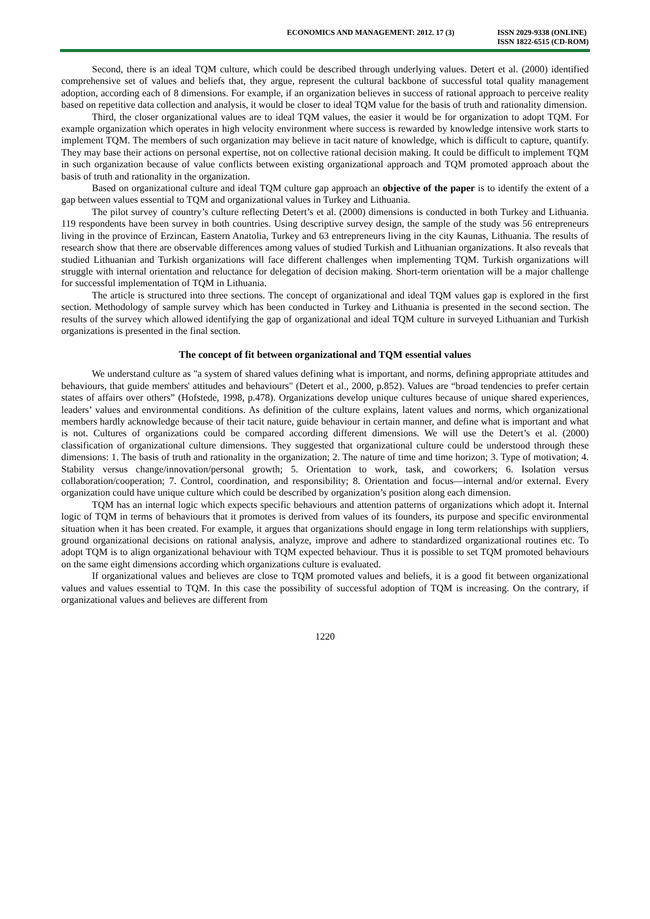ECONOMICS AND MANAGEMENT: 2012. 17 (3)
ISSN 2029-9338 (ONLINE)
ISSN 1822-6515 (CD-ROM)
Second, there is an ideal TQM culture, which could be described through underlying values. Detert et al. (2000) identified comprehensive set of values and beliefs that, they argue, represent the cultural backbone of successful total quality management adoption, according each of 8 dimensions. For example, if an organization believes in success of rational approach to perceive reality based on repetitive data collection and analysis, it would be closer to ideal TQM value for the basis of truth and rationality dimension.
Third, the closer organizational values are to ideal TQM values, the easier it would be for organization to adopt TQM. For example organization which operates in high velocity environment where success is rewarded by knowledge intensive work starts to implement TQM. The members of such organization may believe in tacit nature of knowledge, which is difficult to capture, quantify. They may base their actions on personal expertise, not on collective rational decision making. It could be difficult to implement TQM in such organization because of value conflicts between existing organizational approach and TQM promoted approach about the basis of truth and rationality in the organization.
Based on organizational culture and ideal TQM culture gap approach an objective of the paper is to identify the extent of a gap between values essential to TQM and organizational values in Turkey and Lithuania.
The pilot survey of country’s culture reflecting Detert’s et al. (2000) dimensions is conducted in both Turkey and Lithuania. 119 respondents have been survey in both countries. Using descriptive survey design, the sample of the study was 56 entrepreneurs living in the province of Erzincan, Eastern Anatolia, Turkey and 63 entrepreneurs living in the city Kaunas, Lithuania. The results of research show that there are observable differences among values of studied Turkish and Lithuanian organizations. It also reveals that studied Lithuanian and Turkish organizations will face different challenges when implementing TQM. Turkish organizations will struggle with internal orientation and reluctance for delegation of decision making. Short-term orientation will be a major challenge for successful implementation of TQM in Lithuania.
The article is structured into three sections. The concept of organizational and ideal TQM values gap is explored in the first section. Methodology of sample survey which has been conducted in Turkey and Lithuania is presented in the second section. The results of the survey which allowed identifying the gap of organizational and ideal TQM culture in surveyed Lithuanian and Turkish organizations is presented in the final section.
The concept of fit between organizational and TQM essential values
We understand culture as "a system of shared values defining what is important, and norms, defining appropriate attitudes and behaviours, that guide members' attitudes and behaviours" (Detert et al., 2000, p.852). Values are “broad tendencies to prefer certain states of affairs over others” (Hofstede, 1998, p.478). Organizations develop unique cultures because of unique shared experiences, leaders’ values and environmental conditions. As definition of the culture explains, latent values and norms, which organizational members hardly acknowledge because of their tacit nature, guide behaviour in certain manner, and define what is important and what is not. Cultures of organizations could be compared according different dimensions. We will use the Detert’s et al. (2000) classification of organizational culture dimensions. They suggested that organizational culture could be understood through these dimensions: 1. The basis of truth and rationality in the organization; 2. The nature of time and time horizon; 3. Type of motivation; 4. Stability versus change/innovation/personal growth; 5. Orientation to work, task, and coworkers; 6. Isolation versus collaboration/cooperation; 7. Control, coordination, and responsibility; 8. Orientation and focus—internal and/or external. Every organization could have unique culture which could be described by organization’s position along each dimension.
TQM has an internal logic which expects specific behaviours and attention patterns of organizations which adopt it. Internal logic of TQM in terms of behaviours that it promotes is derived from values of its founders, its purpose and specific environmental situation when it has been created. For example, it argues that organizations should engage in long term relationships with suppliers, ground organizational decisions on rational analysis, analyze, improve and adhere to standardized organizational routines etc. To adopt TQM is to align organizational behaviour with TQM expected behaviour. Thus it is possible to set TQM promoted behaviours on the same eight dimensions according which organizations culture is evaluated.
If organizational values and believes are close to TQM promoted values and beliefs, it is a good fit between organizational values and values essential to TQM. In this case the possibility of successful adoption of TQM is increasing. On the contrary, if organizational values and believes are different from
1220